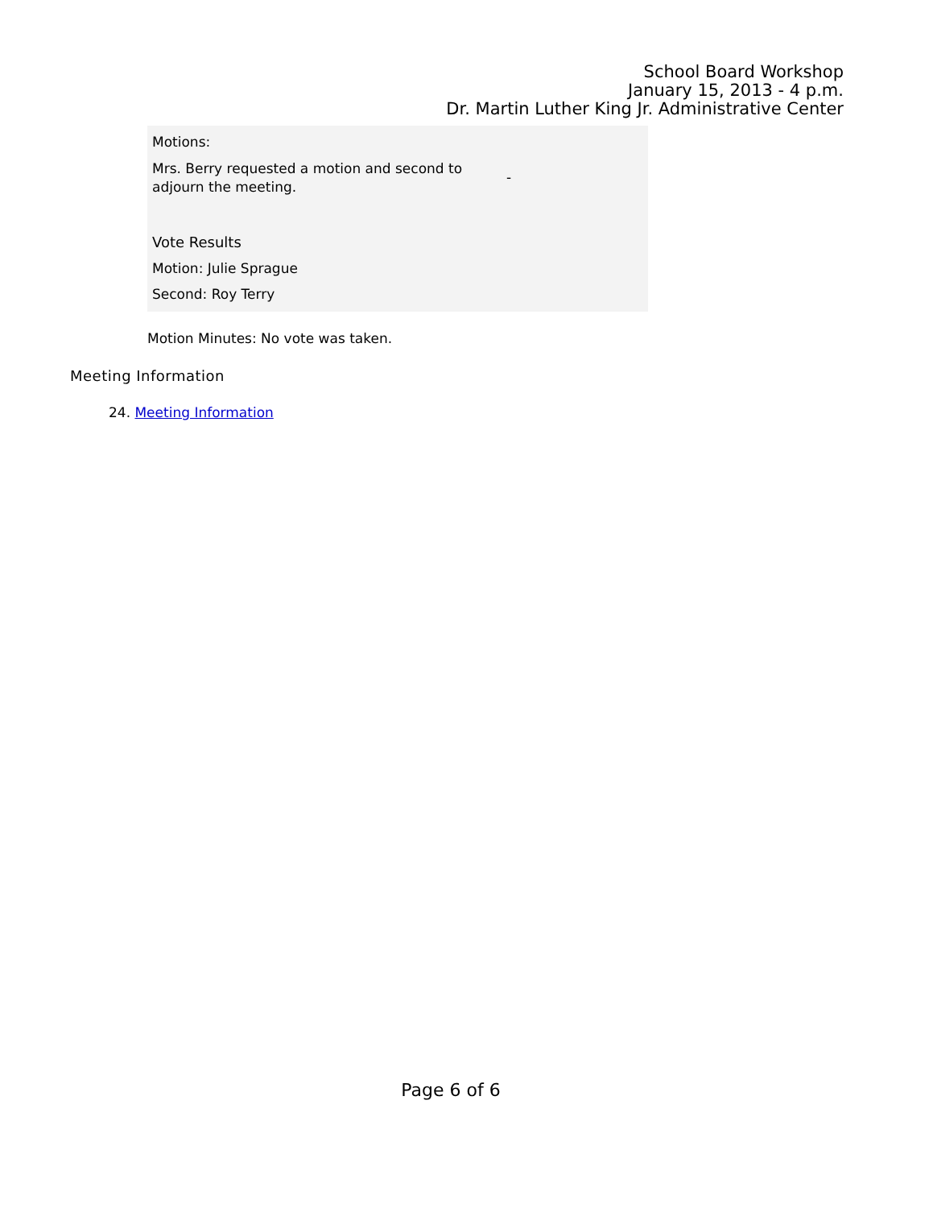School Board Workshop
January 15, 2013 - 4 p.m.
Dr. Martin Luther King Jr. Administrative Center
Motions:
Mrs. Berry requested a motion and second to adjourn the meeting.
-
Vote Results
Motion: Julie Sprague
Second: Roy Terry
Motion Minutes: No vote was taken.
Meeting Information
24. Meeting Information
Page 6 of 6